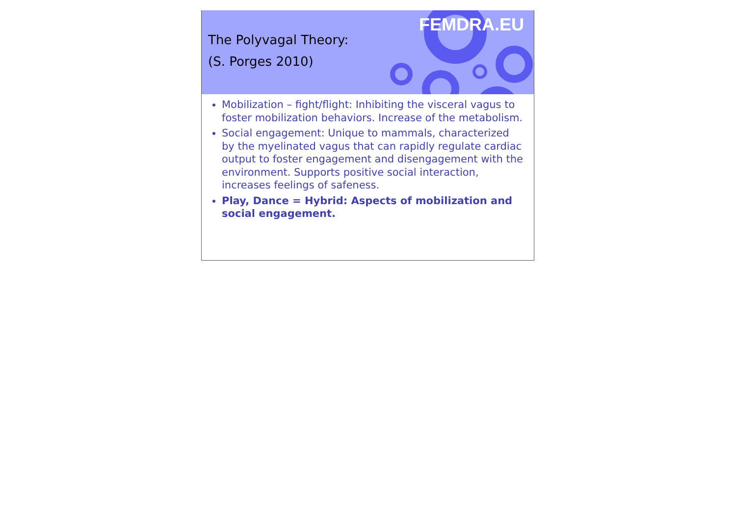FEMDRA.EU
The Polyvagal Theory:
(S. Porges 2010)
Mobilization – fight/flight: Inhibiting the visceral vagus to foster mobilization behaviors. Increase of the metabolism.
Social engagement: Unique to mammals, characterized by the myelinated vagus that can rapidly regulate cardiac output to foster engagement and disengagement with the environment. Supports positive social interaction, increases feelings of safeness.
Play, Dance = Hybrid: Aspects of mobilization and social engagement.